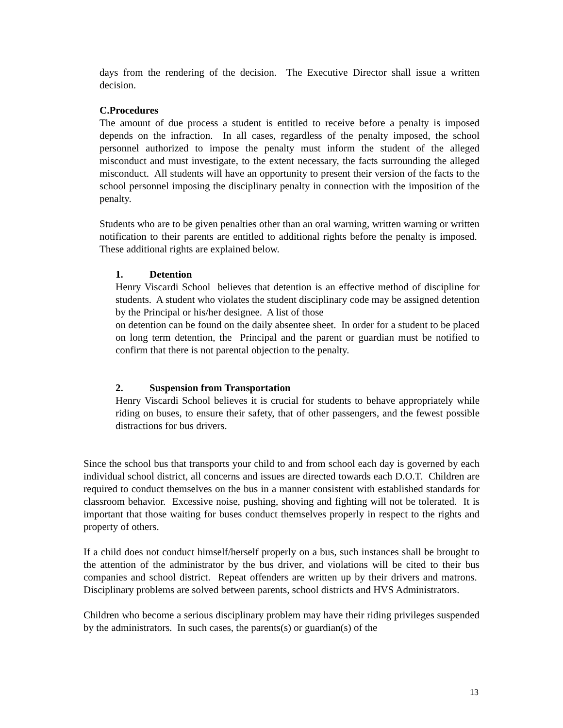days from the rendering of the decision. The Executive Director shall issue a written decision.
C.Procedures
The amount of due process a student is entitled to receive before a penalty is imposed depends on the infraction. In all cases, regardless of the penalty imposed, the school personnel authorized to impose the penalty must inform the student of the alleged misconduct and must investigate, to the extent necessary, the facts surrounding the alleged misconduct. All students will have an opportunity to present their version of the facts to the school personnel imposing the disciplinary penalty in connection with the imposition of the penalty.
Students who are to be given penalties other than an oral warning, written warning or written notification to their parents are entitled to additional rights before the penalty is imposed. These additional rights are explained below.
1. Detention
Henry Viscardi School believes that detention is an effective method of discipline for students. A student who violates the student disciplinary code may be assigned detention by the Principal or his/her designee. A list of those
on detention can be found on the daily absentee sheet. In order for a student to be placed on long term detention, the Principal and the parent or guardian must be notified to confirm that there is not parental objection to the penalty.
2. Suspension from Transportation
Henry Viscardi School believes it is crucial for students to behave appropriately while riding on buses, to ensure their safety, that of other passengers, and the fewest possible distractions for bus drivers.
Since the school bus that transports your child to and from school each day is governed by each individual school district, all concerns and issues are directed towards each D.O.T. Children are required to conduct themselves on the bus in a manner consistent with established standards for classroom behavior. Excessive noise, pushing, shoving and fighting will not be tolerated. It is important that those waiting for buses conduct themselves properly in respect to the rights and property of others.
If a child does not conduct himself/herself properly on a bus, such instances shall be brought to the attention of the administrator by the bus driver, and violations will be cited to their bus companies and school district. Repeat offenders are written up by their drivers and matrons. Disciplinary problems are solved between parents, school districts and HVS Administrators.
Children who become a serious disciplinary problem may have their riding privileges suspended by the administrators. In such cases, the parents(s) or guardian(s) of the
13